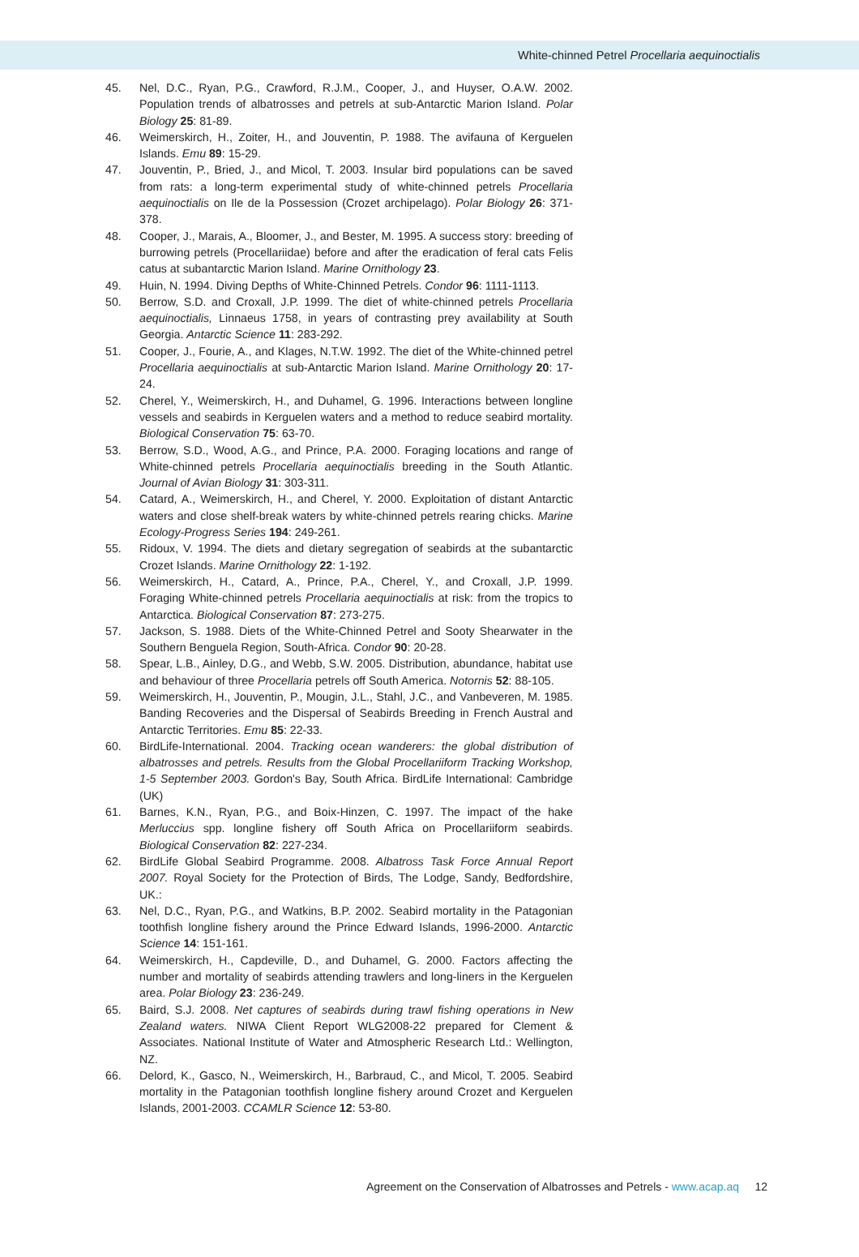White-chinned Petrel Procellaria aequinoctialis
45. Nel, D.C., Ryan, P.G., Crawford, R.J.M., Cooper, J., and Huyser, O.A.W. 2002. Population trends of albatrosses and petrels at sub-Antarctic Marion Island. Polar Biology 25: 81-89.
46. Weimerskirch, H., Zoiter, H., and Jouventin, P. 1988. The avifauna of Kerguelen Islands. Emu 89: 15-29.
47. Jouventin, P., Bried, J., and Micol, T. 2003. Insular bird populations can be saved from rats: a long-term experimental study of white-chinned petrels Procellaria aequinoctialis on Ile de la Possession (Crozet archipelago). Polar Biology 26: 371-378.
48. Cooper, J., Marais, A., Bloomer, J., and Bester, M. 1995. A success story: breeding of burrowing petrels (Procellariidae) before and after the eradication of feral cats Felis catus at subantarctic Marion Island. Marine Ornithology 23.
49. Huin, N. 1994. Diving Depths of White-Chinned Petrels. Condor 96: 1111-1113.
50. Berrow, S.D. and Croxall, J.P. 1999. The diet of white-chinned petrels Procellaria aequinoctialis, Linnaeus 1758, in years of contrasting prey availability at South Georgia. Antarctic Science 11: 283-292.
51. Cooper, J., Fourie, A., and Klages, N.T.W. 1992. The diet of the White-chinned petrel Procellaria aequinoctialis at sub-Antarctic Marion Island. Marine Ornithology 20: 17-24.
52. Cherel, Y., Weimerskirch, H., and Duhamel, G. 1996. Interactions between longline vessels and seabirds in Kerguelen waters and a method to reduce seabird mortality. Biological Conservation 75: 63-70.
53. Berrow, S.D., Wood, A.G., and Prince, P.A. 2000. Foraging locations and range of White-chinned petrels Procellaria aequinoctialis breeding in the South Atlantic. Journal of Avian Biology 31: 303-311.
54. Catard, A., Weimerskirch, H., and Cherel, Y. 2000. Exploitation of distant Antarctic waters and close shelf-break waters by white-chinned petrels rearing chicks. Marine Ecology-Progress Series 194: 249-261.
55. Ridoux, V. 1994. The diets and dietary segregation of seabirds at the subantarctic Crozet Islands. Marine Ornithology 22: 1-192.
56. Weimerskirch, H., Catard, A., Prince, P.A., Cherel, Y., and Croxall, J.P. 1999. Foraging White-chinned petrels Procellaria aequinoctialis at risk: from the tropics to Antarctica. Biological Conservation 87: 273-275.
57. Jackson, S. 1988. Diets of the White-Chinned Petrel and Sooty Shearwater in the Southern Benguela Region, South-Africa. Condor 90: 20-28.
58. Spear, L.B., Ainley, D.G., and Webb, S.W. 2005. Distribution, abundance, habitat use and behaviour of three Procellaria petrels off South America. Notornis 52: 88-105.
59. Weimerskirch, H., Jouventin, P., Mougin, J.L., Stahl, J.C., and Vanbeveren, M. 1985. Banding Recoveries and the Dispersal of Seabirds Breeding in French Austral and Antarctic Territories. Emu 85: 22-33.
60. BirdLife-International. 2004. Tracking ocean wanderers: the global distribution of albatrosses and petrels. Results from the Global Procellariiform Tracking Workshop, 1-5 September 2003. Gordon's Bay, South Africa. BirdLife International: Cambridge (UK)
61. Barnes, K.N., Ryan, P.G., and Boix-Hinzen, C. 1997. The impact of the hake Merluccius spp. longline fishery off South Africa on Procellariiform seabirds. Biological Conservation 82: 227-234.
62. BirdLife Global Seabird Programme. 2008. Albatross Task Force Annual Report 2007. Royal Society for the Protection of Birds, The Lodge, Sandy, Bedfordshire, UK.:
63. Nel, D.C., Ryan, P.G., and Watkins, B.P. 2002. Seabird mortality in the Patagonian toothfish longline fishery around the Prince Edward Islands, 1996-2000. Antarctic Science 14: 151-161.
64. Weimerskirch, H., Capdeville, D., and Duhamel, G. 2000. Factors affecting the number and mortality of seabirds attending trawlers and long-liners in the Kerguelen area. Polar Biology 23: 236-249.
65. Baird, S.J. 2008. Net captures of seabirds during trawl fishing operations in New Zealand waters. NIWA Client Report WLG2008-22 prepared for Clement & Associates. National Institute of Water and Atmospheric Research Ltd.: Wellington, NZ.
66. Delord, K., Gasco, N., Weimerskirch, H., Barbraud, C., and Micol, T. 2005. Seabird mortality in the Patagonian toothfish longline fishery around Crozet and Kerguelen Islands, 2001-2003. CCAMLR Science 12: 53-80.
Agreement on the Conservation of Albatrosses and Petrels - www.acap.aq 12